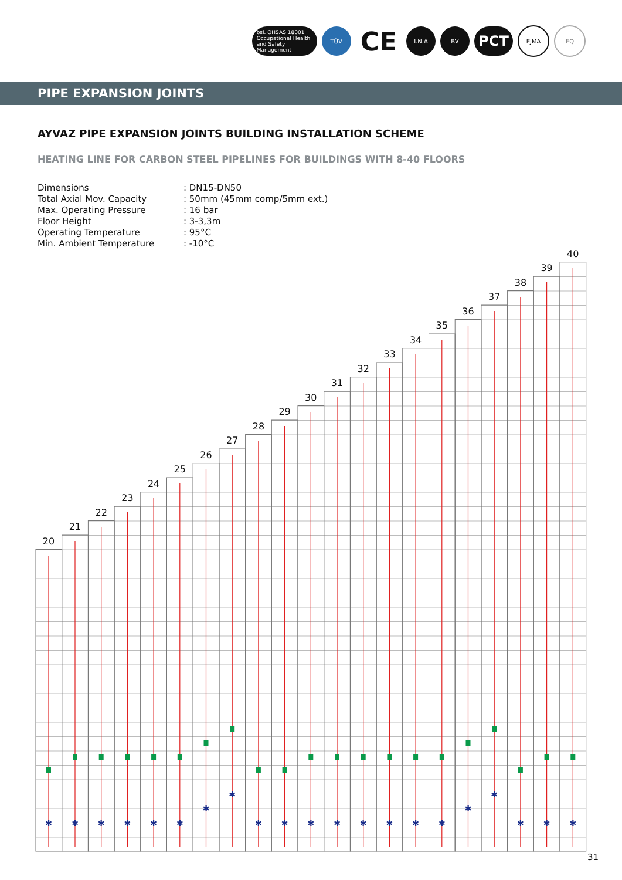bsi. OHSAS 18001 Occupational Health and Safety Management
TÜV
CE
I.N.A BV
PCT
EJMA EQ
PIPE EXPANSION JOINTS
AYVAZ PIPE EXPANSION JOINTS BUILDING INSTALLATION SCHEME
HEATING LINE FOR CARBON STEEL PIPELINES FOR BUILDINGS WITH 8-40 FLOORS
| Dimensions | : DN15-DN50 |
| Total Axial Mov. Capacity | : 50mm (45mm comp/5mm ext.) |
| Max. Operating Pressure | : 16 bar |
| Floor Height | : 3-3,3m |
| Operating Temperature | : 95°C |
| Min. Ambient Temperature | : -10°C |
✱
✱
✱
✱
✱
✱
✱
✱
✱
✱
✱
✱
✱
✱
✱
✱
✱
✱
✱
✱
✱
20
21
22
23
24
25
26
27
28
29
30
31
32
33
34
35
36
37
38
39
40
31